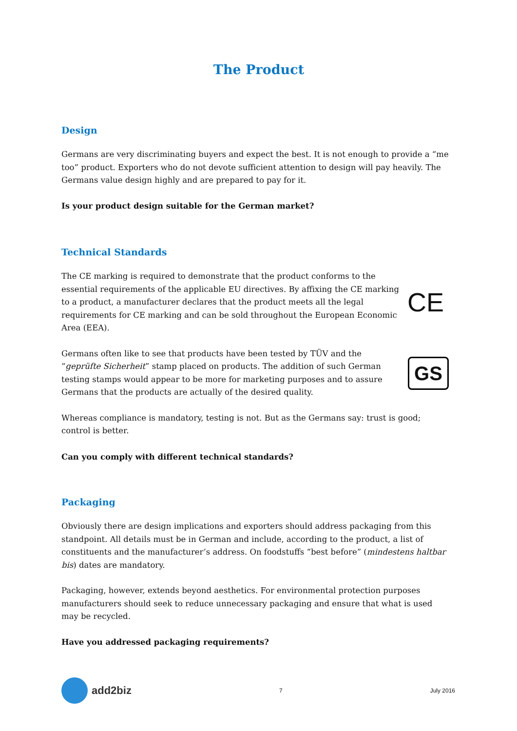The Product
Design
Germans are very discriminating buyers and expect the best. It is not enough to provide a “me too” product. Exporters who do not devote sufficient attention to design will pay heavily. The Germans value design highly and are prepared to pay for it.
Is your product design suitable for the German market?
Technical Standards
The CE marking is required to demonstrate that the product conforms to the essential requirements of the applicable EU directives. By affixing the CE marking to a product, a manufacturer declares that the product meets all the legal requirements for CE marking and can be sold throughout the European Economic Area (EEA).
CE
Germans often like to see that products have been tested by TÜV and the “geprüfte Sicherheit” stamp placed on products. The addition of such German testing stamps would appear to be more for marketing purposes and to assure Germans that the products are actually of the desired quality.
GS
Whereas compliance is mandatory, testing is not. But as the Germans say: trust is good; control is better.
Can you comply with different technical standards?
Packaging
Obviously there are design implications and exporters should address packaging from this standpoint. All details must be in German and include, according to the product, a list of constituents and the manufacturer’s address. On foodstuffs “best before” (mindestens haltbar bis) dates are mandatory.
Packaging, however, extends beyond aesthetics. For environmental protection purposes manufacturers should seek to reduce unnecessary packaging and ensure that what is used may be recycled.
Have you addressed packaging requirements?
add2biz
7 July 2016